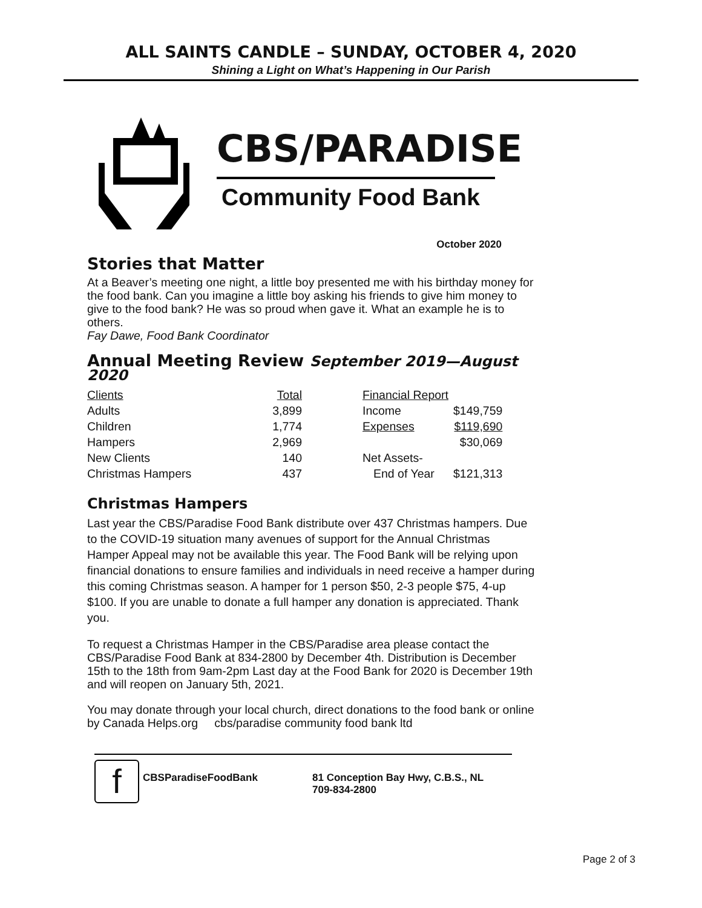ALL SAINTS CANDLE – SUNDAY, OCTOBER 4, 2020
Shining a Light on What’s Happening in Our Parish
CBS/PARADISE
Community Food Bank
October 2020
Stories that Matter
At a Beaver’s meeting one night, a little boy presented me with his birthday money for the food bank. Can you imagine a little boy asking his friends to give him money to give to the food bank? He was so proud when gave it. What an example he is to others.
Fay Dawe, Food Bank Coordinator
Annual Meeting Review September 2019—August 2020
| Clients | Total | | Financial Report | |
| Adults | 3,899 | | Income | $149,759 |
| Children | 1,774 | | Expenses | $119,690 |
| Hampers | 2,969 | | | $30,069 |
| New Clients | 140 | | Net Assets- | |
| Christmas Hampers | 437 | | End of Year | $121,313 |
Christmas Hampers
Last year the CBS/Paradise Food Bank distribute over 437 Christmas hampers. Due to the COVID-19 situation many avenues of support for the Annual Christmas Hamper Appeal may not be available this year. The Food Bank will be relying upon financial donations to ensure families and individuals in need receive a hamper during this coming Christmas season. A hamper for 1 person $50, 2-3 people $75, 4-up $100. If you are unable to donate a full hamper any donation is appreciated. Thank you.
To request a Christmas Hamper in the CBS/Paradise area please contact the CBS/Paradise Food Bank at 834-2800 by December 4th. Distribution is December 15th to the 18th from 9am-2pm Last day at the Food Bank for 2020 is December 19th and will reopen on January 5th, 2021.
You may donate through your local church, direct donations to the food bank or online by Canada Helps.org cbs/paradise community food bank ltd
f
CBSParadiseFoodBank 81 Conception Bay Hwy, C.B.S., NL
709-834-2800
Page 2 of 3